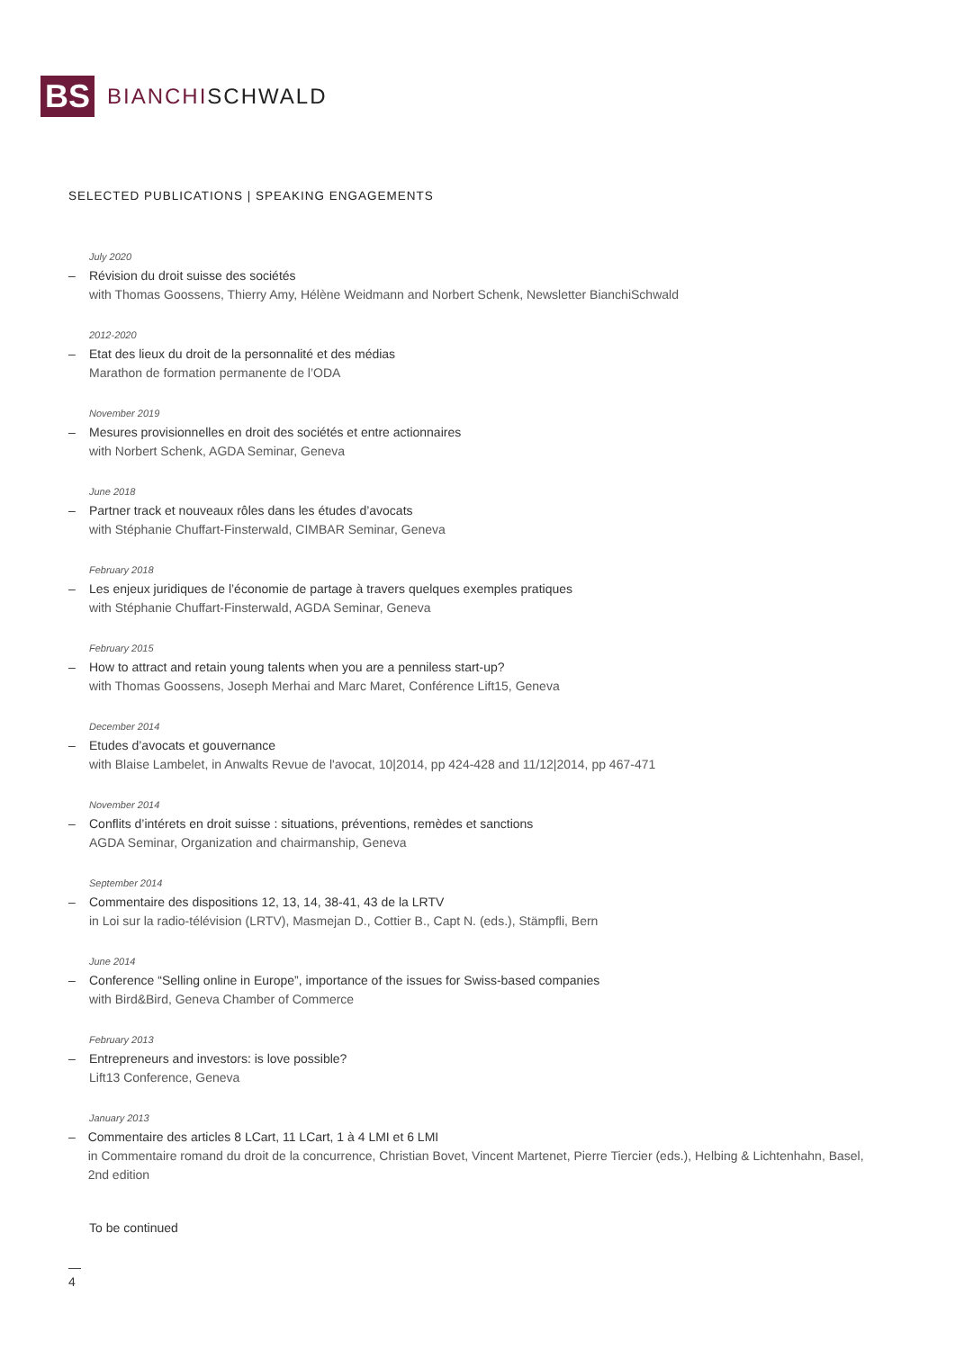BS
BIANCHISCHWALD
SELECTED PUBLICATIONS | SPEAKING ENGAGEMENTS
July 2020
– Révision du droit suisse des sociétés
with Thomas Goossens, Thierry Amy, Hélène Weidmann and Norbert Schenk, Newsletter BianchiSchwald
2012-2020
– Etat des lieux du droit de la personnalité et des médias
Marathon de formation permanente de l’ODA
November 2019
– Mesures provisionnelles en droit des sociétés et entre actionnaires
with Norbert Schenk, AGDA Seminar, Geneva
June 2018
– Partner track et nouveaux rôles dans les études d’avocats
with Stéphanie Chuffart-Finsterwald, CIMBAR Seminar, Geneva
February 2018
– Les enjeux juridiques de l’économie de partage à travers quelques exemples pratiques
with Stéphanie Chuffart-Finsterwald, AGDA Seminar, Geneva
February 2015
– How to attract and retain young talents when you are a penniless start-up?
with Thomas Goossens, Joseph Merhai and Marc Maret, Conférence Lift15, Geneva
December 2014
– Etudes d’avocats et gouvernance
with Blaise Lambelet, in Anwalts Revue de l'avocat, 10|2014, pp 424-428 and 11/12|2014, pp 467-471
November 2014
– Conflits d’intérets en droit suisse : situations, préventions, remèdes et sanctions
AGDA Seminar, Organization and chairmanship, Geneva
September 2014
– Commentaire des dispositions 12, 13, 14, 38-41, 43 de la LRTV
in Loi sur la radio-télévision (LRTV), Masmejan D., Cottier B., Capt N. (eds.), Stämpfli, Bern
June 2014
– Conference “Selling online in Europe”, importance of the issues for Swiss-based companies
with Bird&Bird, Geneva Chamber of Commerce
February 2013
– Entrepreneurs and investors: is love possible?
Lift13 Conference, Geneva
January 2013
– Commentaire des articles 8 LCart, 11 LCart, 1 à 4 LMI et 6 LMI
in Commentaire romand du droit de la concurrence, Christian Bovet, Vincent Martenet, Pierre Tiercier (eds.), Helbing & Lichtenhahn, Basel, 2nd edition
To be continued
—
4